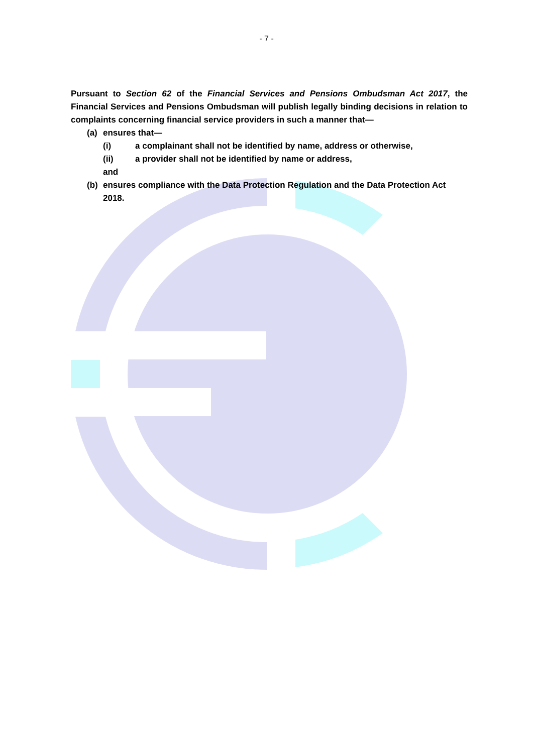- 7 -
Pursuant to Section 62 of the Financial Services and Pensions Ombudsman Act 2017, the Financial Services and Pensions Ombudsman will publish legally binding decisions in relation to complaints concerning financial service providers in such a manner that—
(a) ensures that—
(i) a complainant shall not be identified by name, address or otherwise,
(ii) a provider shall not be identified by name or address,
and
(b) ensures compliance with the Data Protection Regulation and the Data Protection Act 2018.